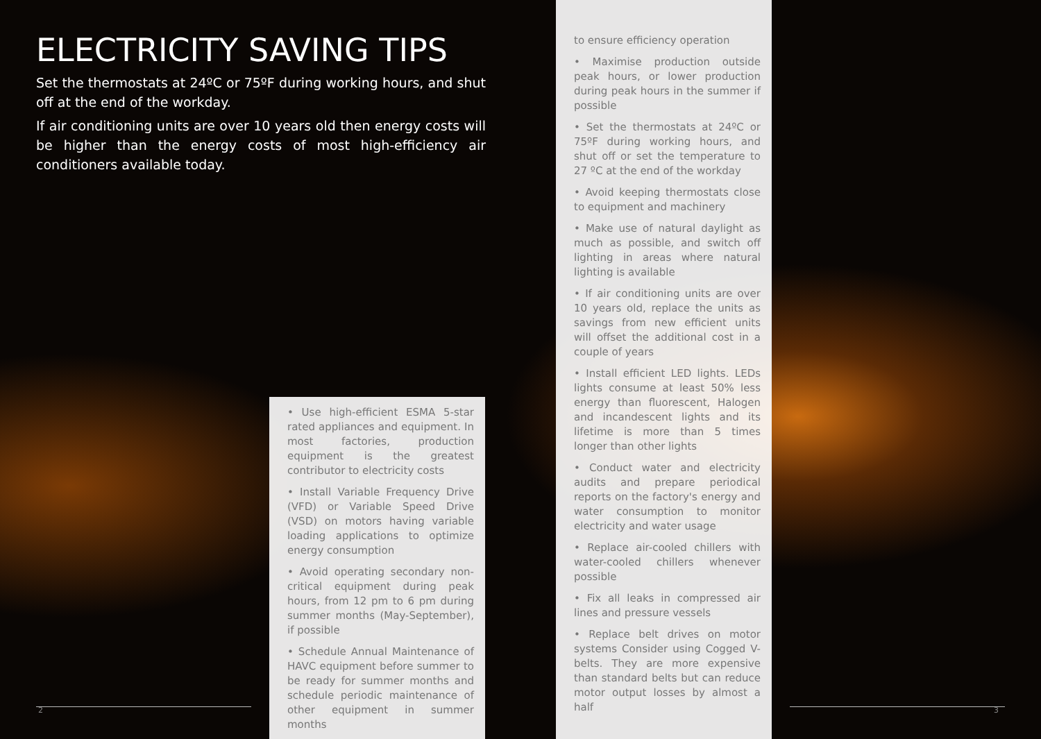ELECTRICITY SAVING TIPS
Set the thermostats at 24ºC or 75ºF during working hours, and shut off at the end of the workday.
If air conditioning units are over 10 years old then energy costs will be higher than the energy costs of most high-efficiency air conditioners available today.
• Use high-efficient ESMA 5-star rated appliances and equipment. In most factories, production equipment is the greatest contributor to electricity costs
• Install Variable Frequency Drive (VFD) or Variable Speed Drive (VSD) on motors having variable loading applications to optimize energy consumption
• Avoid operating secondary non-critical equipment during peak hours, from 12 pm to 6 pm during summer months (May-September), if possible
• Schedule Annual Maintenance of HAVC equipment before summer to be ready for summer months and schedule periodic maintenance of other equipment in summer months
to ensure efficiency operation
• Maximise production outside peak hours, or lower production during peak hours in the summer if possible
• Set the thermostats at 24ºC or 75ºF during working hours, and shut off or set the temperature to 27 ºC at the end of the workday
• Avoid keeping thermostats close to equipment and machinery
• Make use of natural daylight as much as possible, and switch off lighting in areas where natural lighting is available
• If air conditioning units are over 10 years old, replace the units as savings from new efficient units will offset the additional cost in a couple of years
• Install efficient LED lights. LEDs lights consume at least 50% less energy than fluorescent, Halogen and incandescent lights and its lifetime is more than 5 times longer than other lights
• Conduct water and electricity audits and prepare periodical reports on the factory's energy and water consumption to monitor electricity and water usage
• Replace air-cooled chillers with water-cooled chillers whenever possible
• Fix all leaks in compressed air lines and pressure vessels
• Replace belt drives on motor systems Consider using Cogged V-belts. They are more expensive than standard belts but can reduce motor output losses by almost a half
2 3